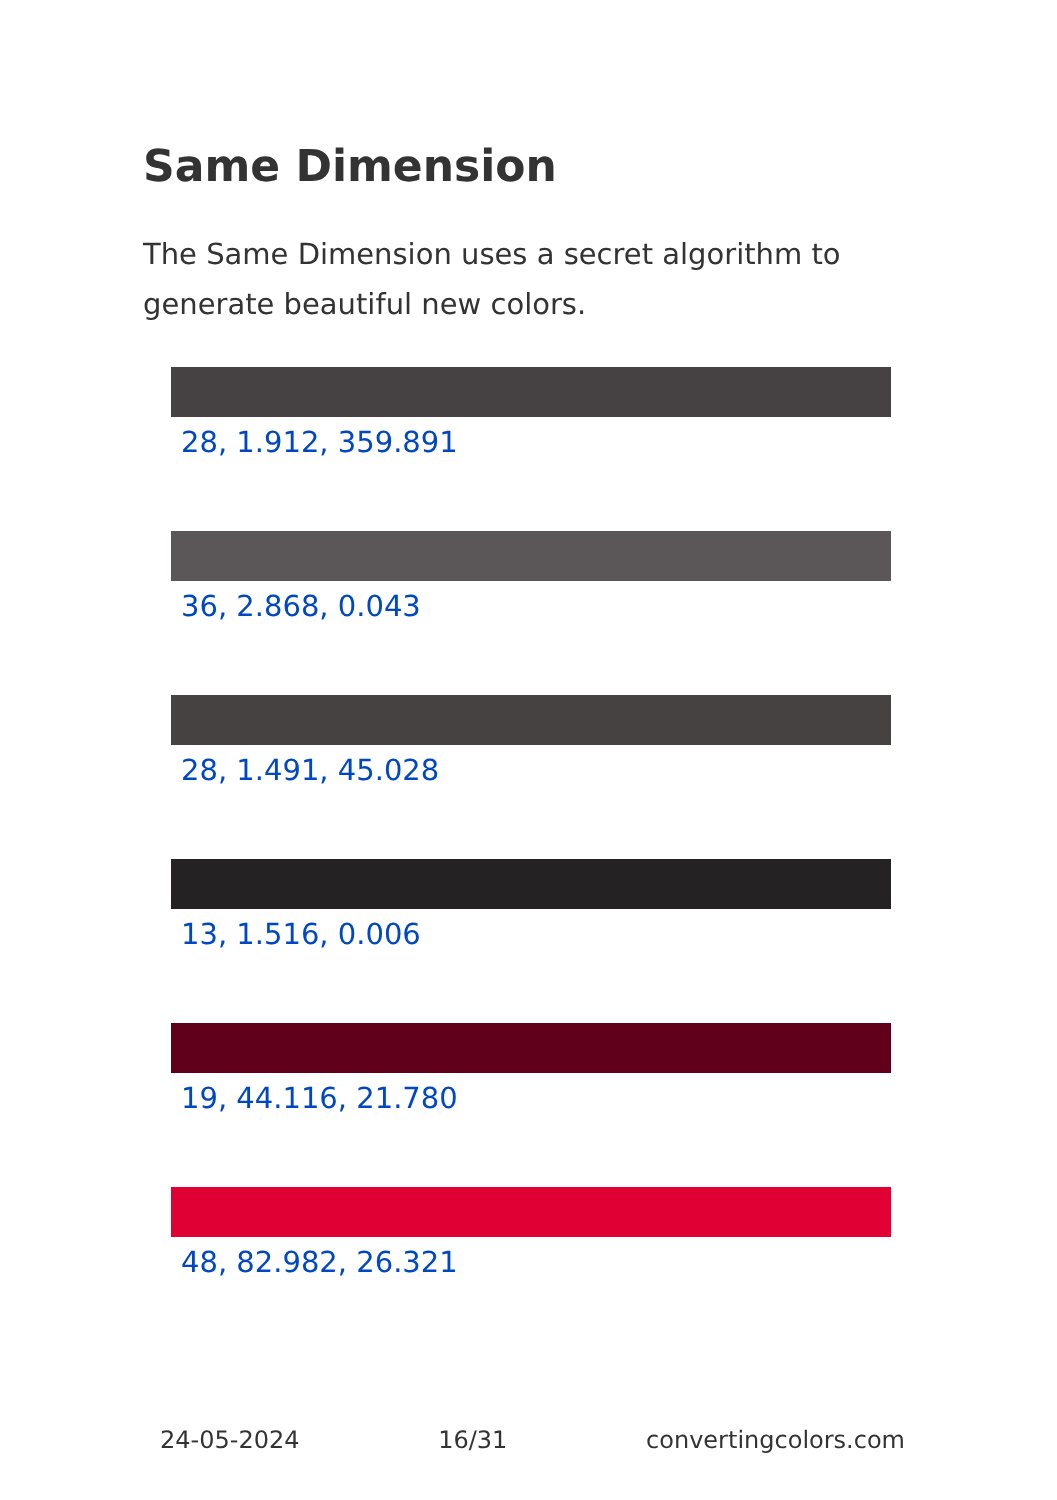Same Dimension
The Same Dimension uses a secret algorithm to generate beautiful new colors.
28, 1.912, 359.891
36, 2.868, 0.043
28, 1.491, 45.028
13, 1.516, 0.006
19, 44.116, 21.780
48, 82.982, 26.321
24-05-2024 16/31 convertingcolors.com